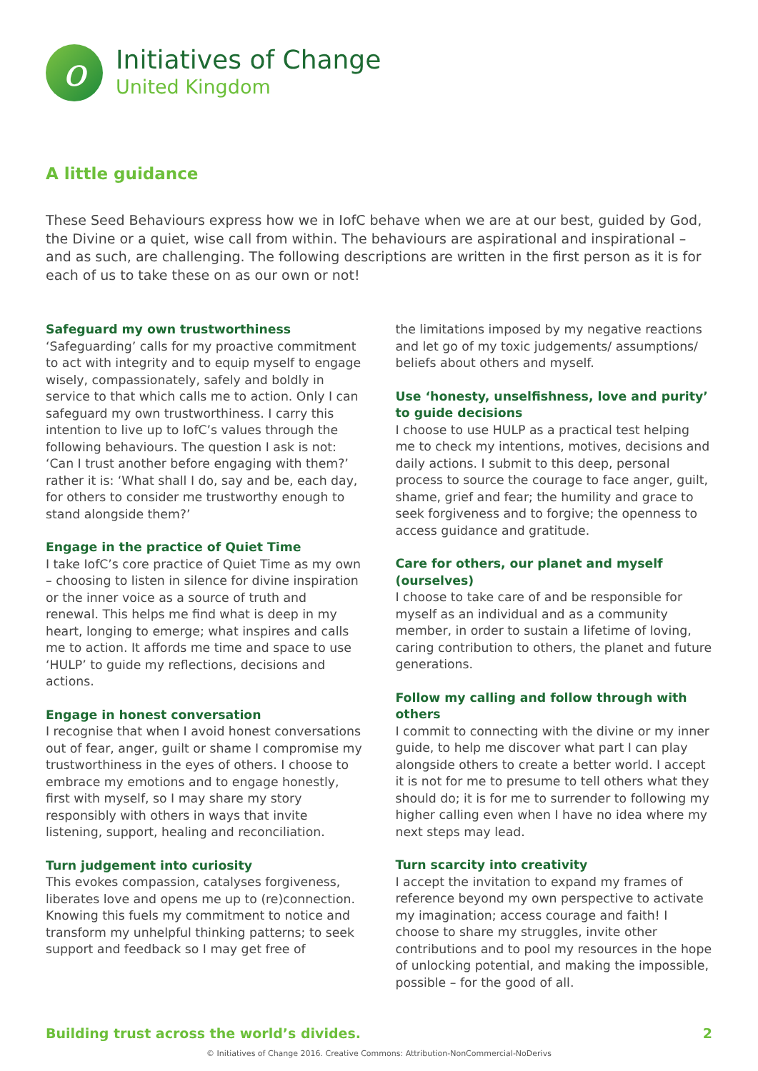o
Initiatives of Change
United Kingdom
A little guidance
These Seed Behaviours express how we in IofC behave when we are at our best, guided by God, the Divine or a quiet, wise call from within. The behaviours are aspirational and inspirational – and as such, are challenging. The following descriptions are written in the first person as it is for each of us to take these on as our own or not!
Safeguard my own trustworthiness
‘Safeguarding’ calls for my proactive commitment to act with integrity and to equip myself to engage wisely, compassionately, safely and boldly in service to that which calls me to action. Only I can safeguard my own trustworthiness. I carry this intention to live up to IofC’s values through the following behaviours. The question I ask is not: ‘Can I trust another before engaging with them?’ rather it is: ‘What shall I do, say and be, each day, for others to consider me trustworthy enough to stand alongside them?’
Engage in the practice of Quiet Time
I take IofC’s core practice of Quiet Time as my own – choosing to listen in silence for divine inspiration or the inner voice as a source of truth and renewal. This helps me find what is deep in my heart, longing to emerge; what inspires and calls me to action. It affords me time and space to use ‘HULP’ to guide my reflections, decisions and actions.
Engage in honest conversation
I recognise that when I avoid honest conversations out of fear, anger, guilt or shame I compromise my trustworthiness in the eyes of others. I choose to embrace my emotions and to engage honestly, first with myself, so I may share my story responsibly with others in ways that invite listening, support, healing and reconciliation.
Turn judgement into curiosity
This evokes compassion, catalyses forgiveness, liberates love and opens me up to (re)connection. Knowing this fuels my commitment to notice and transform my unhelpful thinking patterns; to seek support and feedback so I may get free of
the limitations imposed by my negative reactions and let go of my toxic judgements/ assumptions/ beliefs about others and myself.
Use ‘honesty, unselfishness, love and purity’ to guide decisions
I choose to use HULP as a practical test helping me to check my intentions, motives, decisions and daily actions. I submit to this deep, personal process to source the courage to face anger, guilt, shame, grief and fear; the humility and grace to seek forgiveness and to forgive; the openness to access guidance and gratitude.
Care for others, our planet and myself (ourselves)
I choose to take care of and be responsible for myself as an individual and as a community member, in order to sustain a lifetime of loving, caring contribution to others, the planet and future generations.
Follow my calling and follow through with others
I commit to connecting with the divine or my inner guide, to help me discover what part I can play alongside others to create a better world. I accept it is not for me to presume to tell others what they should do; it is for me to surrender to following my higher calling even when I have no idea where my next steps may lead.
Turn scarcity into creativity
I accept the invitation to expand my frames of reference beyond my own perspective to activate my imagination; access courage and faith! I choose to share my struggles, invite other contributions and to pool my resources in the hope of unlocking potential, and making the impossible, possible – for the good of all.
Building trust across the world’s divides. 2
© Initiatives of Change 2016. Creative Commons: Attribution-NonCommercial-NoDerivs